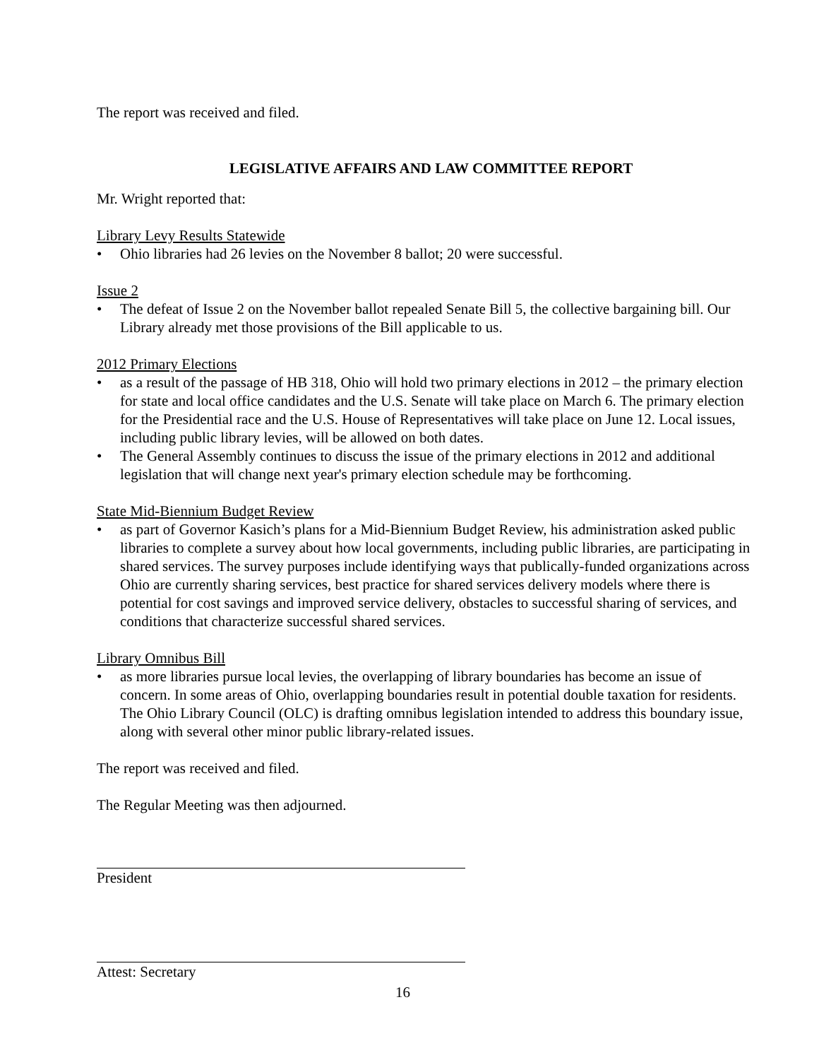The report was received and filed.
LEGISLATIVE AFFAIRS AND LAW COMMITTEE REPORT
Mr. Wright reported that:
Library Levy Results Statewide
• Ohio libraries had 26 levies on the November 8 ballot; 20 were successful.
Issue 2
• The defeat of Issue 2 on the November ballot repealed Senate Bill 5, the collective bargaining bill. Our Library already met those provisions of the Bill applicable to us.
2012 Primary Elections
• as a result of the passage of HB 318, Ohio will hold two primary elections in 2012 – the primary election for state and local office candidates and the U.S. Senate will take place on March 6. The primary election for the Presidential race and the U.S. House of Representatives will take place on June 12. Local issues, including public library levies, will be allowed on both dates.
• The General Assembly continues to discuss the issue of the primary elections in 2012 and additional legislation that will change next year's primary election schedule may be forthcoming.
State Mid-Biennium Budget Review
• as part of Governor Kasich’s plans for a Mid-Biennium Budget Review, his administration asked public libraries to complete a survey about how local governments, including public libraries, are participating in shared services. The survey purposes include identifying ways that publically-funded organizations across Ohio are currently sharing services, best practice for shared services delivery models where there is potential for cost savings and improved service delivery, obstacles to successful sharing of services, and conditions that characterize successful shared services.
Library Omnibus Bill
• as more libraries pursue local levies, the overlapping of library boundaries has become an issue of concern. In some areas of Ohio, overlapping boundaries result in potential double taxation for residents. The Ohio Library Council (OLC) is drafting omnibus legislation intended to address this boundary issue, along with several other minor public library-related issues.
The report was received and filed.
The Regular Meeting was then adjourned.
President
Attest: Secretary
16